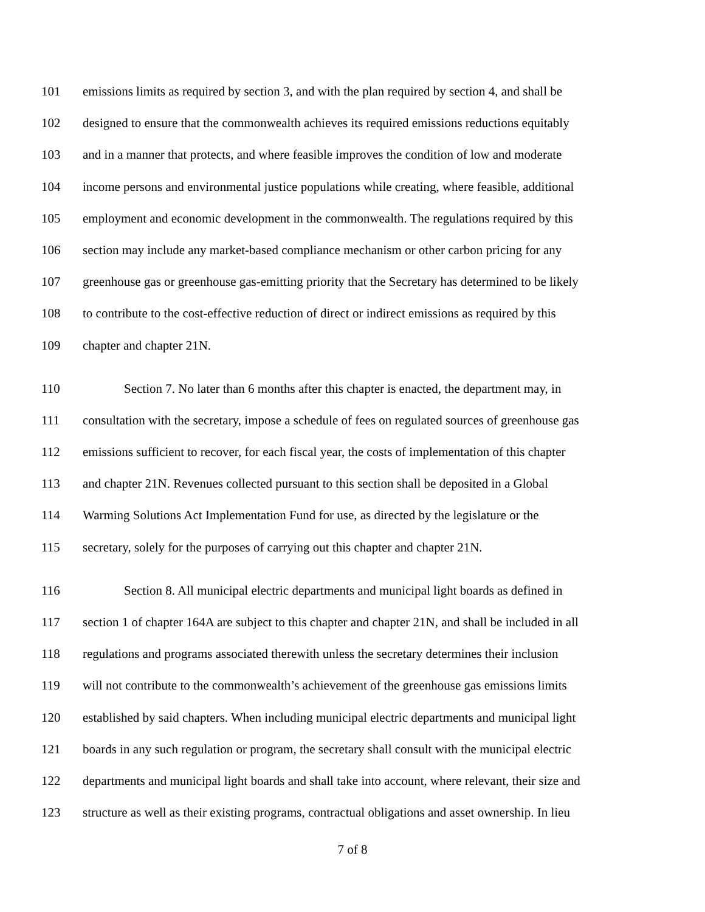101 emissions limits as required by section 3, and with the plan required by section 4, and shall be
102 designed to ensure that the commonwealth achieves its required emissions reductions equitably
103 and in a manner that protects, and where feasible improves the condition of low and moderate
104 income persons and environmental justice populations while creating, where feasible, additional
105 employment and economic development in the commonwealth. The regulations required by this
106 section may include any market-based compliance mechanism or other carbon pricing for any
107 greenhouse gas or greenhouse gas-emitting priority that the Secretary has determined to be likely
108 to contribute to the cost-effective reduction of direct or indirect emissions as required by this
109 chapter and chapter 21N.
110 Section 7. No later than 6 months after this chapter is enacted, the department may, in
111 consultation with the secretary, impose a schedule of fees on regulated sources of greenhouse gas
112 emissions sufficient to recover, for each fiscal year, the costs of implementation of this chapter
113 and chapter 21N. Revenues collected pursuant to this section shall be deposited in a Global
114 Warming Solutions Act Implementation Fund for use, as directed by the legislature or the
115 secretary, solely for the purposes of carrying out this chapter and chapter 21N.
116 Section 8. All municipal electric departments and municipal light boards as defined in
117 section 1 of chapter 164A are subject to this chapter and chapter 21N, and shall be included in all
118 regulations and programs associated therewith unless the secretary determines their inclusion
119 will not contribute to the commonwealth’s achievement of the greenhouse gas emissions limits
120 established by said chapters. When including municipal electric departments and municipal light
121 boards in any such regulation or program, the secretary shall consult with the municipal electric
122 departments and municipal light boards and shall take into account, where relevant, their size and
123 structure as well as their existing programs, contractual obligations and asset ownership. In lieu
7 of 8